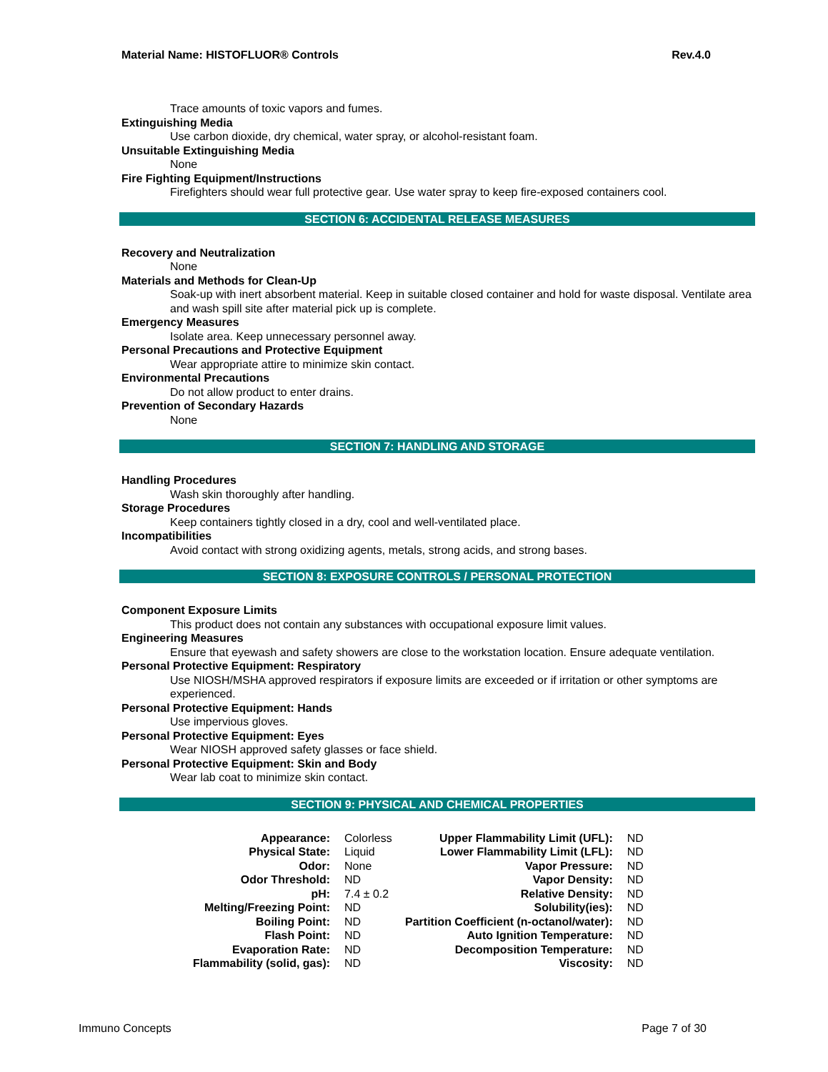Material Name: HISTOFLUOR® Controls Rev.4.0
Trace amounts of toxic vapors and fumes.
Extinguishing Media
Use carbon dioxide, dry chemical, water spray, or alcohol-resistant foam.
Unsuitable Extinguishing Media
None
Fire Fighting Equipment/Instructions
Firefighters should wear full protective gear. Use water spray to keep fire-exposed containers cool.
SECTION 6: ACCIDENTAL RELEASE MEASURES
Recovery and Neutralization
None
Materials and Methods for Clean-Up
Soak-up with inert absorbent material. Keep in suitable closed container and hold for waste disposal. Ventilate area and wash spill site after material pick up is complete.
Emergency Measures
Isolate area. Keep unnecessary personnel away.
Personal Precautions and Protective Equipment
Wear appropriate attire to minimize skin contact.
Environmental Precautions
Do not allow product to enter drains.
Prevention of Secondary Hazards
None
SECTION 7: HANDLING AND STORAGE
Handling Procedures
Wash skin thoroughly after handling.
Storage Procedures
Keep containers tightly closed in a dry, cool and well-ventilated place.
Incompatibilities
Avoid contact with strong oxidizing agents, metals, strong acids, and strong bases.
SECTION 8: EXPOSURE CONTROLS / PERSONAL PROTECTION
Component Exposure Limits
This product does not contain any substances with occupational exposure limit values.
Engineering Measures
Ensure that eyewash and safety showers are close to the workstation location. Ensure adequate ventilation.
Personal Protective Equipment: Respiratory
Use NIOSH/MSHA approved respirators if exposure limits are exceeded or if irritation or other symptoms are experienced.
Personal Protective Equipment: Hands
Use impervious gloves.
Personal Protective Equipment: Eyes
Wear NIOSH approved safety glasses or face shield.
Personal Protective Equipment: Skin and Body
Wear lab coat to minimize skin contact.
SECTION 9: PHYSICAL AND CHEMICAL PROPERTIES
| Appearance: | Colorless | Upper Flammability Limit (UFL): | ND |
| Physical State: | Liquid | Lower Flammability Limit (LFL): | ND |
| Odor: | None | Vapor Pressure: | ND |
| Odor Threshold: | ND | Vapor Density: | ND |
| pH: | 7.4 ± 0.2 | Relative Density: | ND |
| Melting/Freezing Point: | ND | Solubility(ies): | ND |
| Boiling Point: | ND | Partition Coefficient (n-octanol/water): | ND |
| Flash Point: | ND | Auto Ignition Temperature: | ND |
| Evaporation Rate: | ND | Decomposition Temperature: | ND |
| Flammability (solid, gas): | ND | Viscosity: | ND |
Immuno Concepts Page 7 of 30